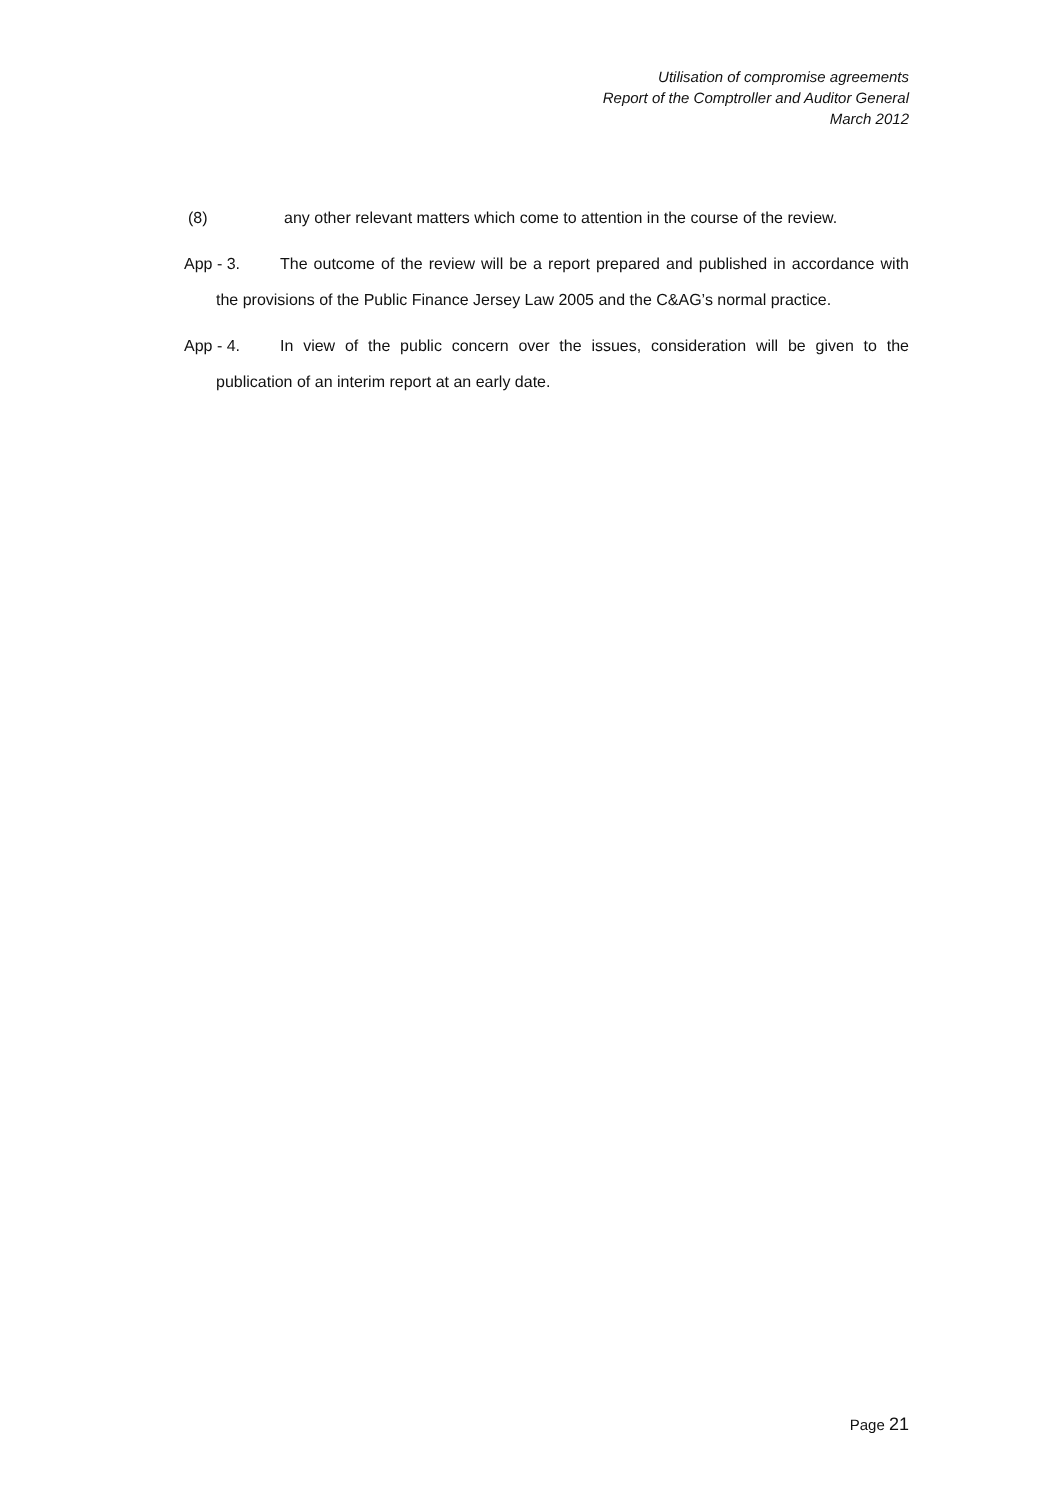Utilisation of compromise agreements
Report of the Comptroller and Auditor General
March 2012
(8) any other relevant matters which come to attention in the course of the review.
App - 3. The outcome of the review will be a report prepared and published in accordance with the provisions of the Public Finance Jersey Law 2005 and the C&AG’s normal practice.
App - 4. In view of the public concern over the issues, consideration will be given to the publication of an interim report at an early date.
Page 21